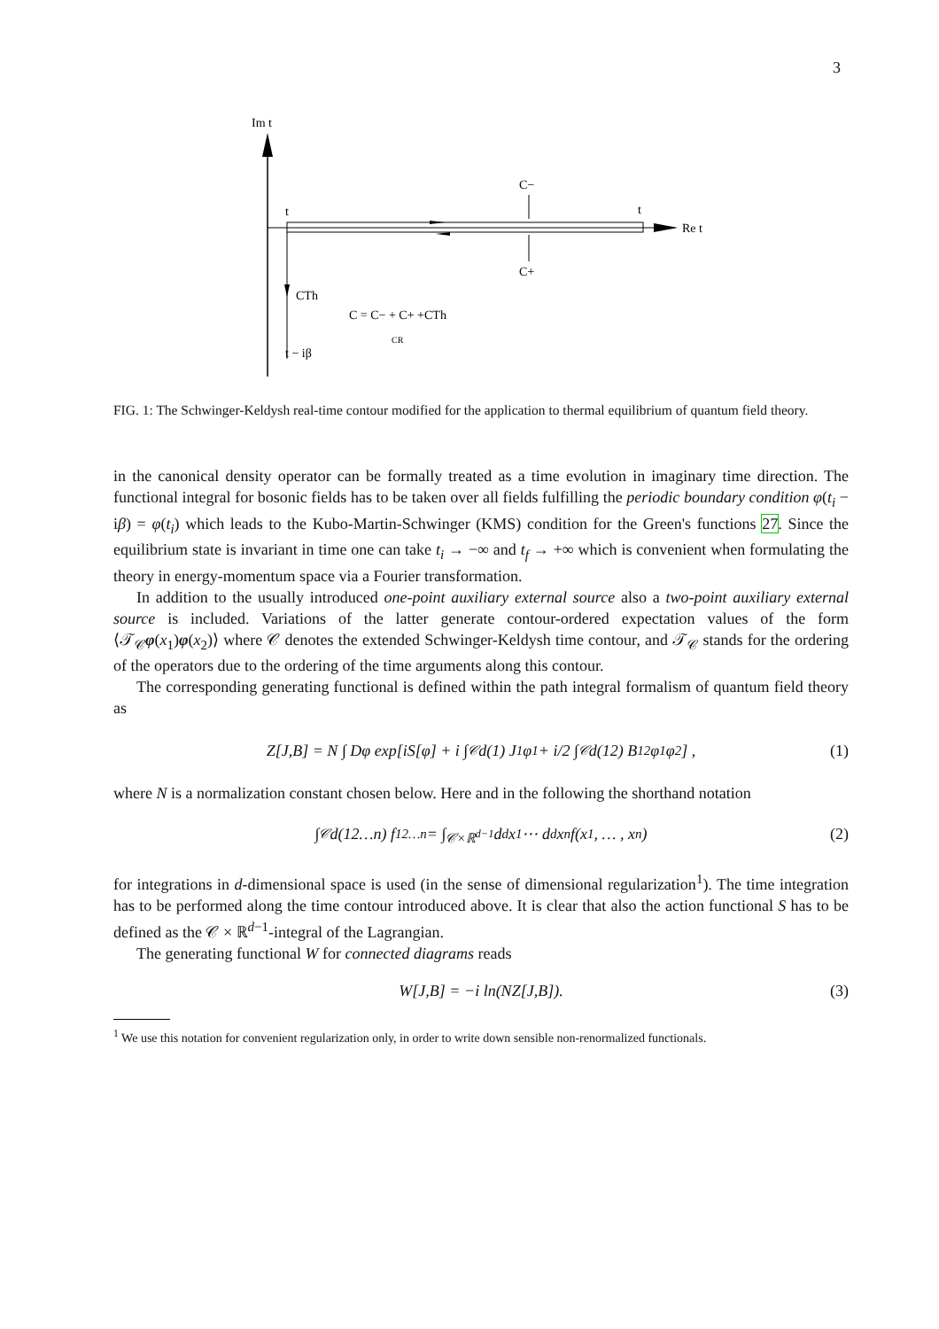3
Im t
Re t
t
t
C−
C+
CTh
C = C− + C+ +CTh
CR
t − iβ
FIG. 1: The Schwinger-Keldysh real-time contour modified for the application to thermal equilibrium of quantum field theory.
in the canonical density operator can be formally treated as a time evolution in imaginary time direction. The functional integral for bosonic fields has to be taken over all fields fulfilling the periodic boundary condition φ(t<sub>i</sub> − iβ) = φ(t<sub>i</sub>) which leads to the Kubo-Martin-Schwinger (KMS) condition for the Green's functions 27. Since the equilibrium state is invariant in time one can take t<sub>i</sub> → −∞ and t<sub>f</sub> → +∞ which is convenient when formulating the theory in energy-momentum space via a Fourier transformation.
In addition to the usually introduced one-point auxiliary external source also a two-point auxiliary external source is included. Variations of the latter generate contour-ordered expectation values of the form ⟨𝒯<sub>𝒞</sub>φ(x<sub>1</sub>)φ(x<sub>2</sub>)⟩ where 𝒞 denotes the extended Schwinger-Keldysh time contour, and 𝒯<sub>𝒞</sub> stands for the ordering of the operators due to the ordering of the time arguments along this contour.
The corresponding generating functional is defined within the path integral formalism of quantum field theory as
Z[J,B] = N ∫ Dφ exp[iS[φ] + i ∫<sub>𝒞</sub> d(1) J<sub>1</sub>φ<sub>1</sub> + i/2 ∫<sub>𝒞</sub> d(12) B<sub>12</sub>φ<sub>1</sub>φ<sub>2</sub>] , (1)
where N is a normalization constant chosen below. Here and in the following the shorthand notation
∫<sub>𝒞</sub> d(12…n) f<sub>12…n</sub> = ∫<sub>𝒞×ℝ<sup>d−1</sup></sub> d<sup>d</sup>x<sub>1</sub> ⋯ d<sup>d</sup>x<sub>n</sub>f(x<sub>1</sub>, … , x<sub>n</sub>) (2)
for integrations in d-dimensional space is used (in the sense of dimensional regularization<sup>1</sup>). The time integration has to be performed along the time contour introduced above. It is clear that also the action functional S has to be defined as the 𝒞 × ℝ<sup>d−1</sup>-integral of the Lagrangian.
The generating functional W for connected diagrams reads
W[J,B] = −i ln(NZ[J,B]). (3)
<sup>1</sup> We use this notation for convenient regularization only, in order to write down sensible non-renormalized functionals.